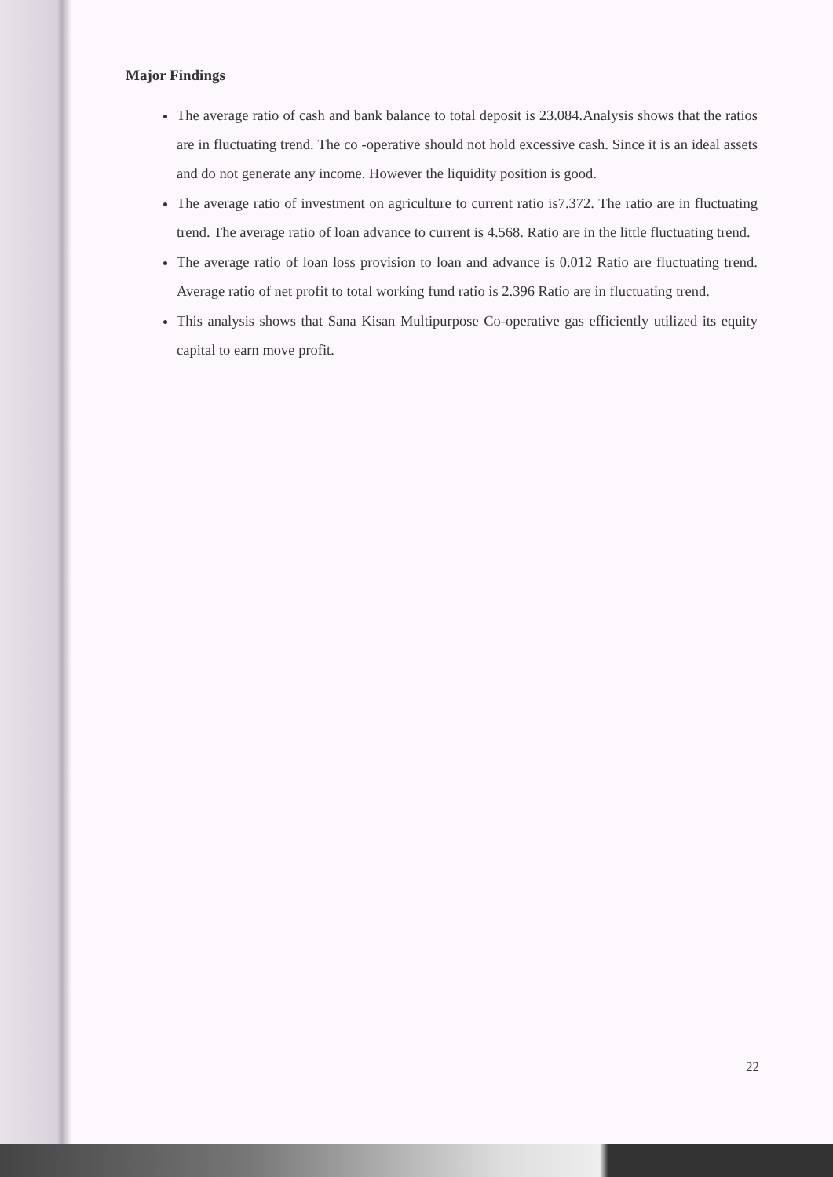Major Findings
The average ratio of cash and bank balance to total deposit is 23.084.Analysis shows that the ratios are in fluctuating trend. The co -operative should not hold excessive cash. Since it is an ideal assets and do not generate any income. However the liquidity position is good.
The average ratio of investment on agriculture to current ratio is7.372. The ratio are in fluctuating trend. The average ratio of loan advance to current is 4.568. Ratio are in the little fluctuating trend.
The average ratio of loan loss provision to loan and advance is 0.012 Ratio are fluctuating trend. Average ratio of net profit to total working fund ratio is 2.396 Ratio are in fluctuating trend.
This analysis shows that Sana Kisan Multipurpose Co-operative gas efficiently utilized its equity capital to earn move profit.
22